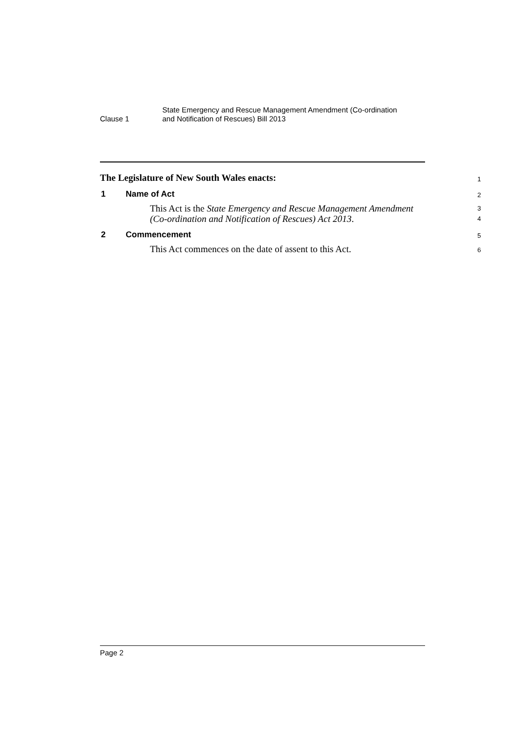Clause 1
State Emergency and Rescue Management Amendment (Co-ordination
and Notification of Rescues) Bill 2013
The Legislature of New South Wales enacts:
1
1 Name of Act
2
This Act is the State Emergency and Rescue Management Amendment
(Co-ordination and Notification of Rescues) Act 2013.
3
4
2 Commencement
5
This Act commences on the date of assent to this Act.
6
Page 2